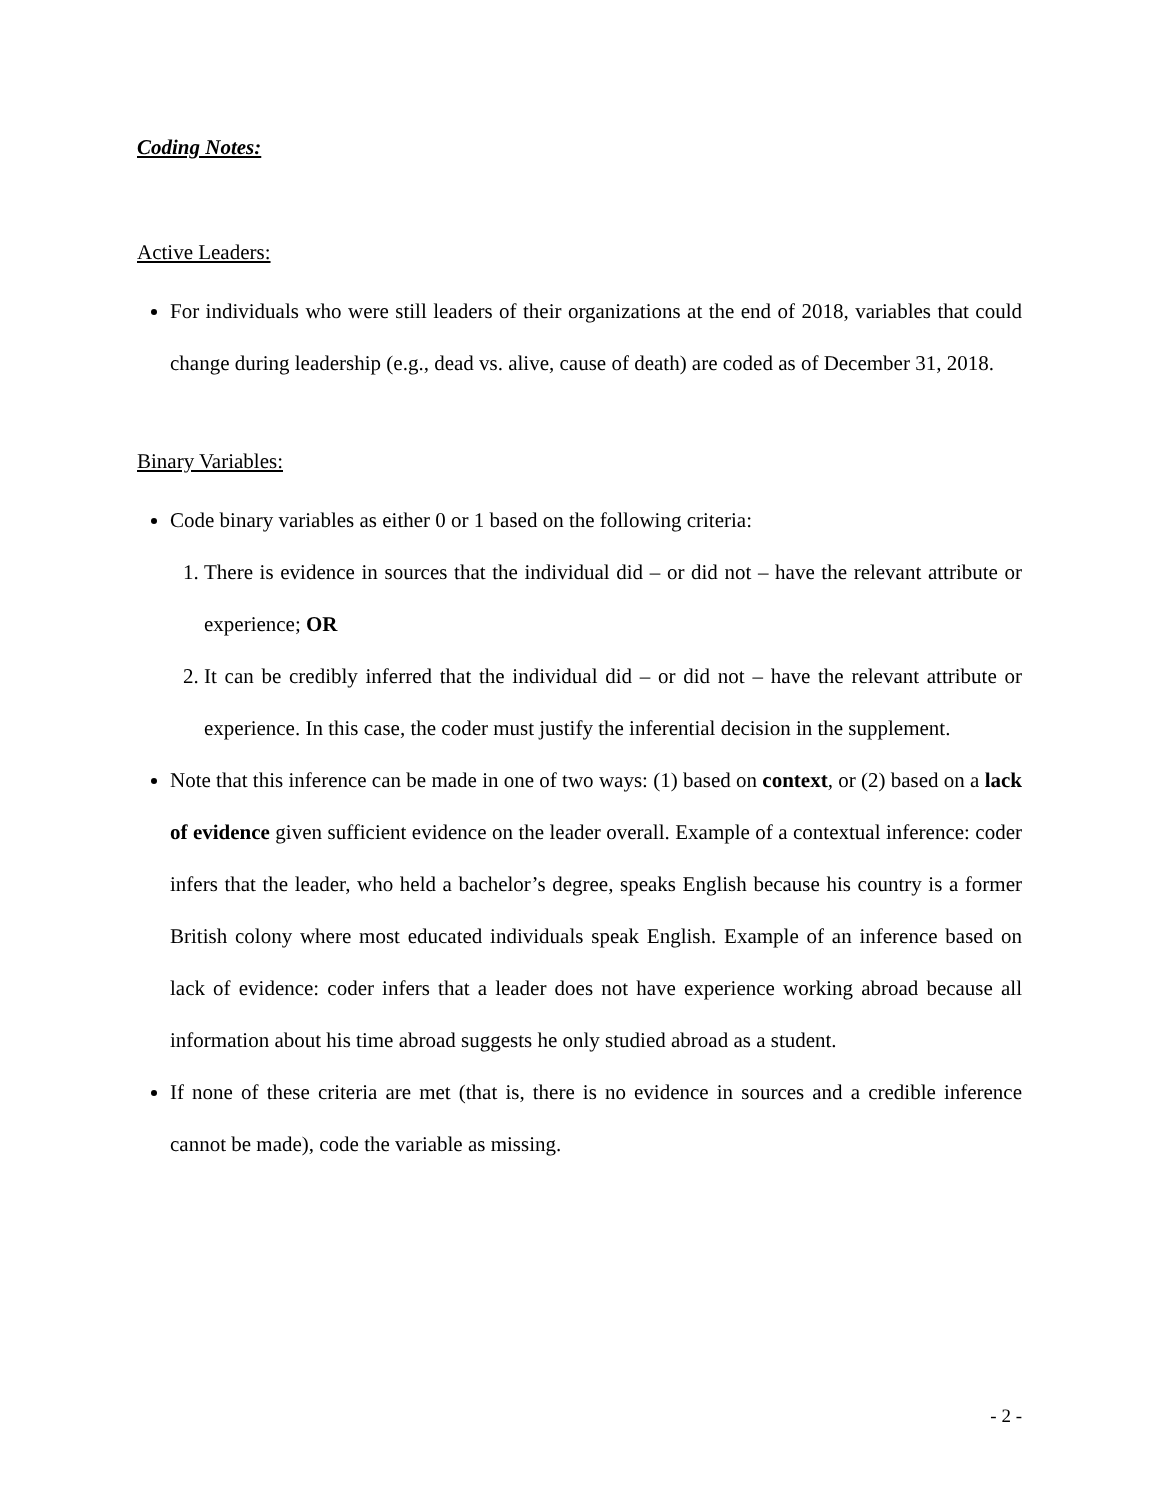Coding Notes:
Active Leaders:
For individuals who were still leaders of their organizations at the end of 2018, variables that could change during leadership (e.g., dead vs. alive, cause of death) are coded as of December 31, 2018.
Binary Variables:
Code binary variables as either 0 or 1 based on the following criteria:
1. There is evidence in sources that the individual did – or did not – have the relevant attribute or experience; OR
2. It can be credibly inferred that the individual did – or did not – have the relevant attribute or experience. In this case, the coder must justify the inferential decision in the supplement.
Note that this inference can be made in one of two ways: (1) based on context, or (2) based on a lack of evidence given sufficient evidence on the leader overall. Example of a contextual inference: coder infers that the leader, who held a bachelor’s degree, speaks English because his country is a former British colony where most educated individuals speak English. Example of an inference based on lack of evidence: coder infers that a leader does not have experience working abroad because all information about his time abroad suggests he only studied abroad as a student.
If none of these criteria are met (that is, there is no evidence in sources and a credible inference cannot be made), code the variable as missing.
- 2 -